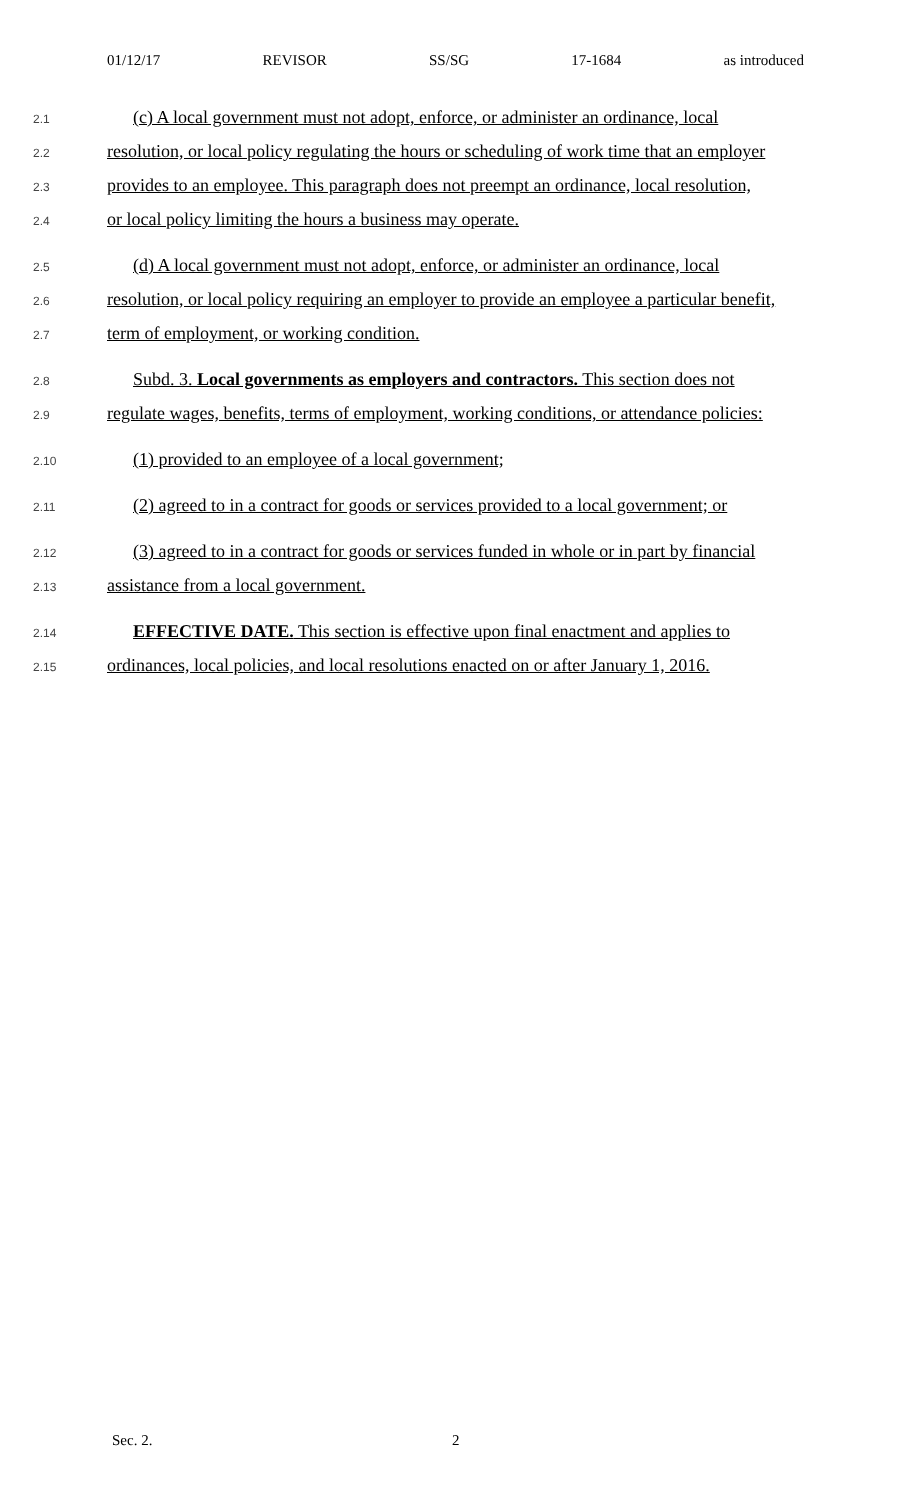01/12/17 REVISOR SS/SG 17-1684 as introduced
2.1 (c) A local government must not adopt, enforce, or administer an ordinance, local
2.2 resolution, or local policy regulating the hours or scheduling of work time that an employer
2.3 provides to an employee. This paragraph does not preempt an ordinance, local resolution,
2.4 or local policy limiting the hours a business may operate.
2.5 (d) A local government must not adopt, enforce, or administer an ordinance, local
2.6 resolution, or local policy requiring an employer to provide an employee a particular benefit,
2.7 term of employment, or working condition.
2.8 Subd. 3. Local governments as employers and contractors. This section does not
2.9 regulate wages, benefits, terms of employment, working conditions, or attendance policies:
2.10 (1) provided to an employee of a local government;
2.11 (2) agreed to in a contract for goods or services provided to a local government; or
2.12 (3) agreed to in a contract for goods or services funded in whole or in part by financial
2.13 assistance from a local government.
2.14 EFFECTIVE DATE. This section is effective upon final enactment and applies to
2.15 ordinances, local policies, and local resolutions enacted on or after January 1, 2016.
Sec. 2. 2